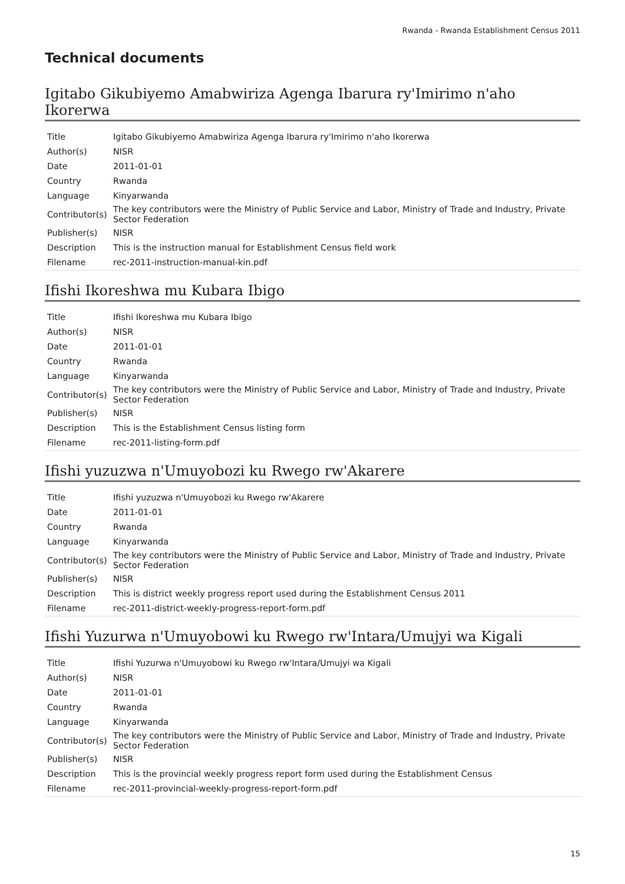Rwanda - Rwanda Establishment Census 2011
Technical documents
Igitabo Gikubiyemo Amabwiriza Agenga Ibarura ry'Imirimo n'aho Ikorerwa
| Title | Igitabo Gikubiyemo Amabwiriza Agenga Ibarura ry'Imirimo n'aho Ikorerwa |
| Author(s) | NISR |
| Date | 2011-01-01 |
| Country | Rwanda |
| Language | Kinyarwanda |
| Contributor(s) | The key contributors were the Ministry of Public Service and Labor, Ministry of Trade and Industry, Private Sector Federation |
| Publisher(s) | NISR |
| Description | This is the instruction manual for Establishment Census field work |
| Filename | rec-2011-instruction-manual-kin.pdf |
Ifishi Ikoreshwa mu Kubara Ibigo
| Title | Ifishi Ikoreshwa mu Kubara Ibigo |
| Author(s) | NISR |
| Date | 2011-01-01 |
| Country | Rwanda |
| Language | Kinyarwanda |
| Contributor(s) | The key contributors were the Ministry of Public Service and Labor, Ministry of Trade and Industry, Private Sector Federation |
| Publisher(s) | NISR |
| Description | This is the Establishment Census listing form |
| Filename | rec-2011-listing-form.pdf |
Ifishi yuzuzwa n'Umuyobozi ku Rwego rw'Akarere
| Title | Ifishi yuzuzwa n'Umuyobozi ku Rwego rw'Akarere |
| Date | 2011-01-01 |
| Country | Rwanda |
| Language | Kinyarwanda |
| Contributor(s) | The key contributors were the Ministry of Public Service and Labor, Ministry of Trade and Industry, Private Sector Federation |
| Publisher(s) | NISR |
| Description | This is district weekly progress report used during the Establishment Census 2011 |
| Filename | rec-2011-district-weekly-progress-report-form.pdf |
Ifishi Yuzurwa n'Umuyobowi ku Rwego rw'Intara/Umujyi wa Kigali
| Title | Ifishi Yuzurwa n'Umuyobowi ku Rwego rw'Intara/Umujyi wa Kigali |
| Author(s) | NISR |
| Date | 2011-01-01 |
| Country | Rwanda |
| Language | Kinyarwanda |
| Contributor(s) | The key contributors were the Ministry of Public Service and Labor, Ministry of Trade and Industry, Private Sector Federation |
| Publisher(s) | NISR |
| Description | This is the provincial weekly progress report form used during the Establishment Census |
| Filename | rec-2011-provincial-weekly-progress-report-form.pdf |
15